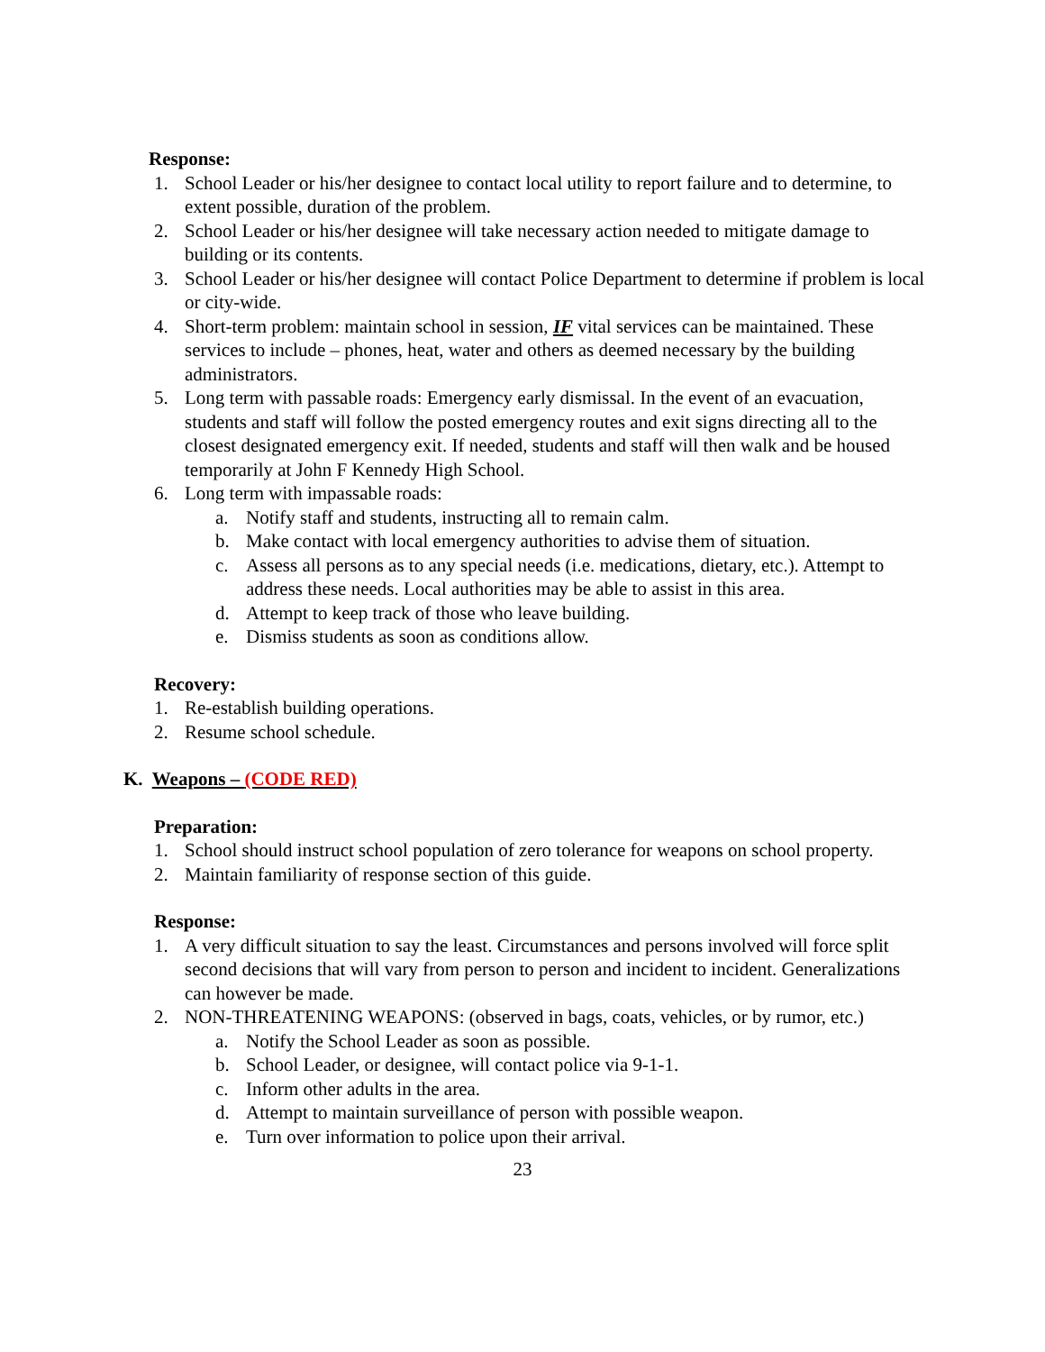Response:
1. School Leader or his/her designee to contact local utility to report failure and to determine, to extent possible, duration of the problem.
2. School Leader or his/her designee will take necessary action needed to mitigate damage to building or its contents.
3. School Leader or his/her designee will contact Police Department to determine if problem is local or city-wide.
4. Short-term problem: maintain school in session, IF vital services can be maintained. These services to include – phones, heat, water and others as deemed necessary by the building administrators.
5. Long term with passable roads: Emergency early dismissal. In the event of an evacuation, students and staff will follow the posted emergency routes and exit signs directing all to the closest designated emergency exit. If needed, students and staff will then walk and be housed temporarily at John F Kennedy High School.
6. Long term with impassable roads:
a. Notify staff and students, instructing all to remain calm.
b. Make contact with local emergency authorities to advise them of situation.
c. Assess all persons as to any special needs (i.e. medications, dietary, etc.). Attempt to address these needs. Local authorities may be able to assist in this area.
d. Attempt to keep track of those who leave building.
e. Dismiss students as soon as conditions allow.
Recovery:
1. Re-establish building operations.
2. Resume school schedule.
K. Weapons – (CODE RED)
Preparation:
1. School should instruct school population of zero tolerance for weapons on school property.
2. Maintain familiarity of response section of this guide.
Response:
1. A very difficult situation to say the least. Circumstances and persons involved will force split second decisions that will vary from person to person and incident to incident. Generalizations can however be made.
2. NON-THREATENING WEAPONS: (observed in bags, coats, vehicles, or by rumor, etc.)
a. Notify the School Leader as soon as possible.
b. School Leader, or designee, will contact police via 9-1-1.
c. Inform other adults in the area.
d. Attempt to maintain surveillance of person with possible weapon.
e. Turn over information to police upon their arrival.
23